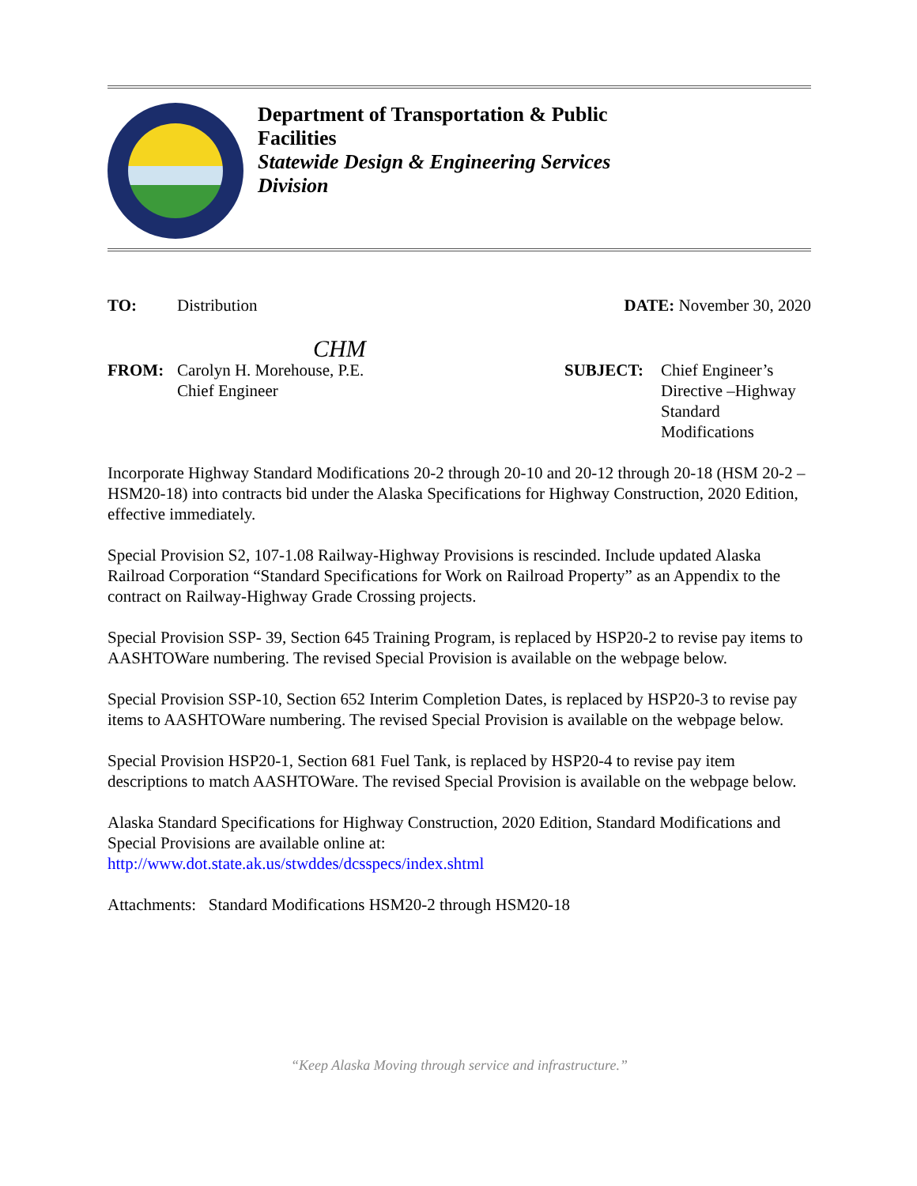Department of Transportation & Public
Facilities
Statewide Design & Engineering Services
Division
TO: Distribution DATE: November 30, 2020
CHM
FROM: Carolyn H. Morehouse, P.E.
Chief Engineer
SUBJECT: Chief Engineer’s Directive –Highway Standard Modifications
Incorporate Highway Standard Modifications 20-2 through 20-10 and 20-12 through 20-18 (HSM 20-2 – HSM20-18) into contracts bid under the Alaska Specifications for Highway Construction, 2020 Edition, effective immediately.
Special Provision S2, 107-1.08 Railway-Highway Provisions is rescinded. Include updated Alaska Railroad Corporation “Standard Specifications for Work on Railroad Property” as an Appendix to the contract on Railway-Highway Grade Crossing projects.
Special Provision SSP- 39, Section 645 Training Program, is replaced by HSP20-2 to revise pay items to AASHTOWare numbering. The revised Special Provision is available on the webpage below.
Special Provision SSP-10, Section 652 Interim Completion Dates, is replaced by HSP20-3 to revise pay items to AASHTOWare numbering. The revised Special Provision is available on the webpage below.
Special Provision HSP20-1, Section 681 Fuel Tank, is replaced by HSP20-4 to revise pay item descriptions to match AASHTOWare. The revised Special Provision is available on the webpage below.
Alaska Standard Specifications for Highway Construction, 2020 Edition, Standard Modifications and Special Provisions are available online at:
http://www.dot.state.ak.us/stwddes/dcsspecs/index.shtml
Attachments: Standard Modifications HSM20-2 through HSM20-18
“Keep Alaska Moving through service and infrastructure.”